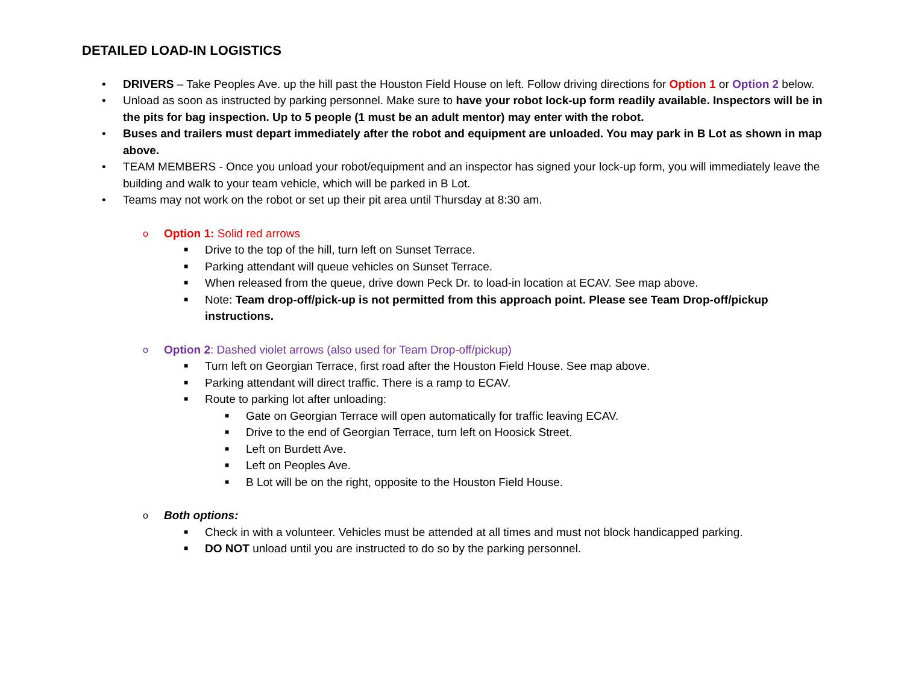DETAILED LOAD-IN LOGISTICS
• DRIVERS – Take Peoples Ave. up the hill past the Houston Field House on left. Follow driving directions for Option 1 or Option 2 below.
• Unload as soon as instructed by parking personnel. Make sure to have your robot lock-up form readily available. Inspectors will be in the pits for bag inspection. Up to 5 people (1 must be an adult mentor) may enter with the robot.
• Buses and trailers must depart immediately after the robot and equipment are unloaded. You may park in B Lot as shown in map above.
• TEAM MEMBERS - Once you unload your robot/equipment and an inspector has signed your lock-up form, you will immediately leave the building and walk to your team vehicle, which will be parked in B Lot.
• Teams may not work on the robot or set up their pit area until Thursday at 8:30 am.
o Option 1: Solid red arrows
■ Drive to the top of the hill, turn left on Sunset Terrace.
■ Parking attendant will queue vehicles on Sunset Terrace.
■ When released from the queue, drive down Peck Dr. to load-in location at ECAV. See map above.
■ Note: Team drop-off/pick-up is not permitted from this approach point. Please see Team Drop-off/pickup instructions.
o Option 2: Dashed violet arrows (also used for Team Drop-off/pickup)
■ Turn left on Georgian Terrace, first road after the Houston Field House. See map above.
■ Parking attendant will direct traffic. There is a ramp to ECAV.
■ Route to parking lot after unloading:
■ Gate on Georgian Terrace will open automatically for traffic leaving ECAV.
■ Drive to the end of Georgian Terrace, turn left on Hoosick Street.
■ Left on Burdett Ave.
■ Left on Peoples Ave.
■ B Lot will be on the right, opposite to the Houston Field House.
o Both options:
■ Check in with a volunteer. Vehicles must be attended at all times and must not block handicapped parking.
■ DO NOT unload until you are instructed to do so by the parking personnel.